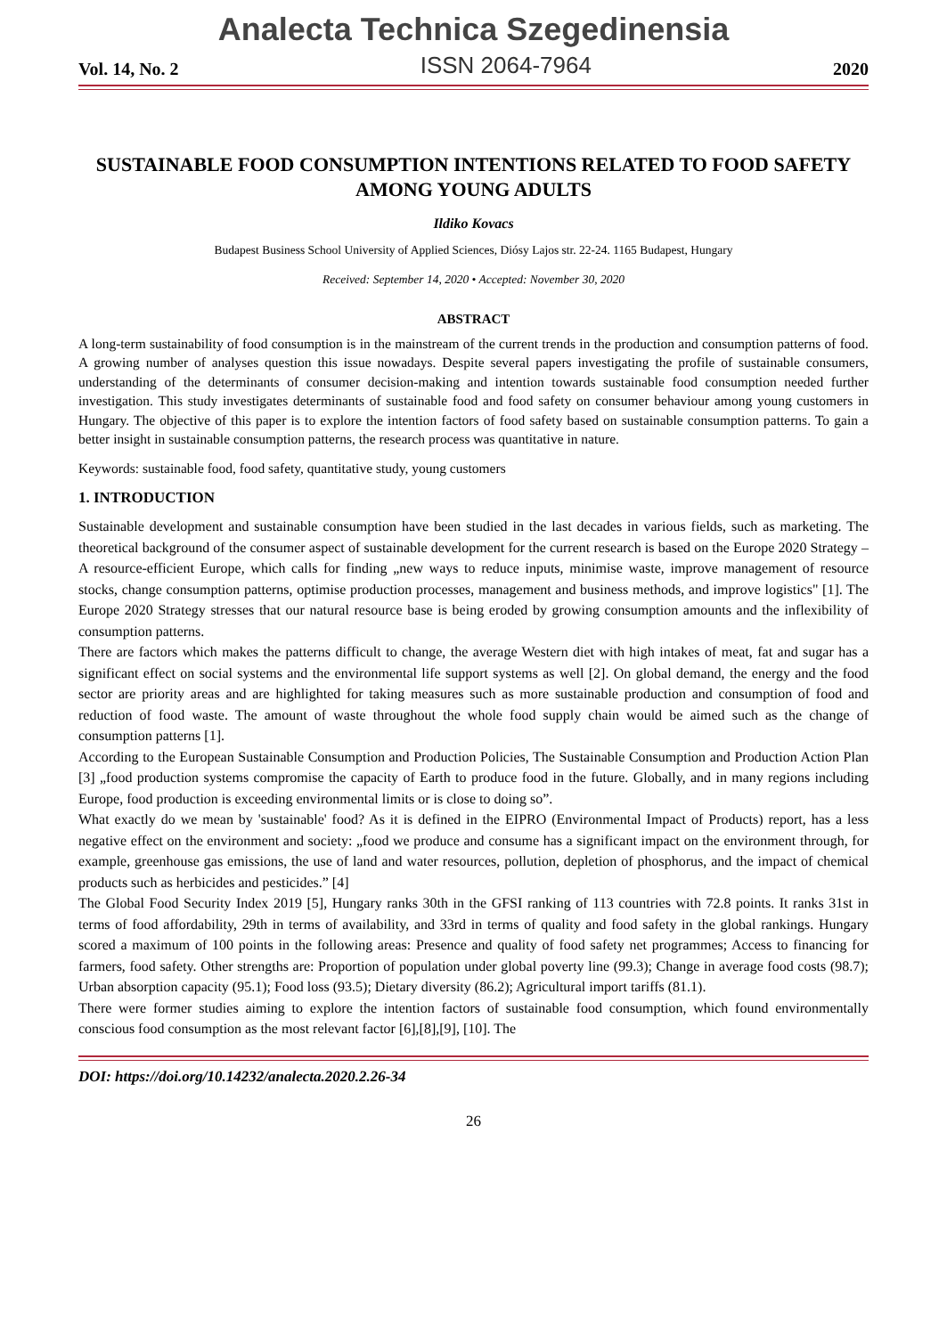Analecta Technica Szegedinensia
Vol. 14, No. 2 ISSN 2064-7964 2020
SUSTAINABLE FOOD CONSUMPTION INTENTIONS RELATED TO FOOD SAFETY AMONG YOUNG ADULTS
Ildiko Kovacs
Budapest Business School University of Applied Sciences, Diósy Lajos str. 22-24. 1165 Budapest, Hungary
Received: September 14, 2020 • Accepted: November 30, 2020
ABSTRACT
A long-term sustainability of food consumption is in the mainstream of the current trends in the production and consumption patterns of food. A growing number of analyses question this issue nowadays. Despite several papers investigating the profile of sustainable consumers, understanding of the determinants of consumer decision-making and intention towards sustainable food consumption needed further investigation. This study investigates determinants of sustainable food and food safety on consumer behaviour among young customers in Hungary. The objective of this paper is to explore the intention factors of food safety based on sustainable consumption patterns. To gain a better insight in sustainable consumption patterns, the research process was quantitative in nature.
Keywords: sustainable food, food safety, quantitative study, young customers
1. INTRODUCTION
Sustainable development and sustainable consumption have been studied in the last decades in various fields, such as marketing. The theoretical background of the consumer aspect of sustainable development for the current research is based on the Europe 2020 Strategy – A resource-efficient Europe, which calls for finding „new ways to reduce inputs, minimise waste, improve management of resource stocks, change consumption patterns, optimise production processes, management and business methods, and improve logistics" [1]. The Europe 2020 Strategy stresses that our natural resource base is being eroded by growing consumption amounts and the inflexibility of consumption patterns.
There are factors which makes the patterns difficult to change, the average Western diet with high intakes of meat, fat and sugar has a significant effect on social systems and the environmental life support systems as well [2]. On global demand, the energy and the food sector are priority areas and are highlighted for taking measures such as more sustainable production and consumption of food and reduction of food waste. The amount of waste throughout the whole food supply chain would be aimed such as the change of consumption patterns [1].
According to the European Sustainable Consumption and Production Policies, The Sustainable Consumption and Production Action Plan [3] „food production systems compromise the capacity of Earth to produce food in the future. Globally, and in many regions including Europe, food production is exceeding environmental limits or is close to doing so”.
What exactly do we mean by 'sustainable' food? As it is defined in the EIPRO (Environmental Impact of Products) report, has a less negative effect on the environment and society: „food we produce and consume has a significant impact on the environment through, for example, greenhouse gas emissions, the use of land and water resources, pollution, depletion of phosphorus, and the impact of chemical products such as herbicides and pesticides.” [4]
The Global Food Security Index 2019 [5], Hungary ranks 30th in the GFSI ranking of 113 countries with 72.8 points. It ranks 31st in terms of food affordability, 29th in terms of availability, and 33rd in terms of quality and food safety in the global rankings. Hungary scored a maximum of 100 points in the following areas: Presence and quality of food safety net programmes; Access to financing for farmers, food safety. Other strengths are: Proportion of population under global poverty line (99.3); Change in average food costs (98.7); Urban absorption capacity (95.1); Food loss (93.5); Dietary diversity (86.2); Agricultural import tariffs (81.1).
There were former studies aiming to explore the intention factors of sustainable food consumption, which found environmentally conscious food consumption as the most relevant factor [6],[8],[9], [10]. The
DOI: https://doi.org/10.14232/analecta.2020.2.26-34
26